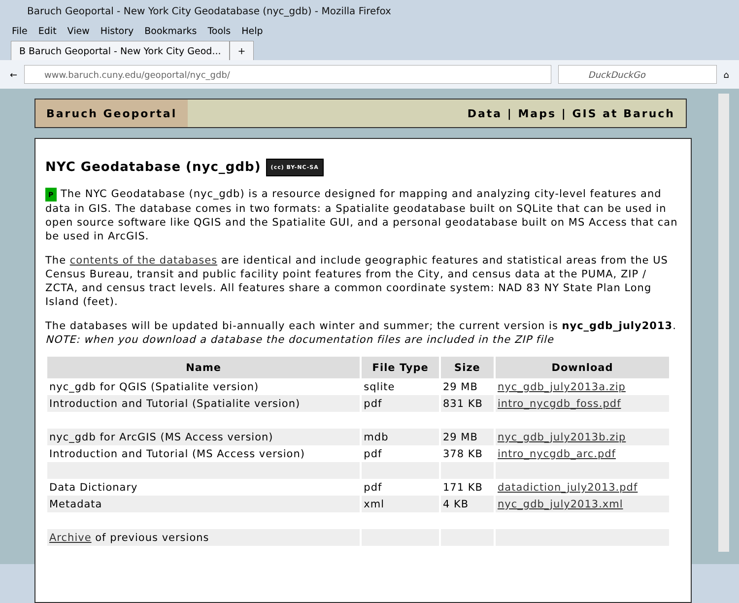Baruch Geoportal - New York City Geodatabase (nyc_gdb) - Mozilla Firefox
File Edit View History Bookmarks Tools Help
B Baruch Geoportal - New York City Geod...
+
←
www.baruch.cuny.edu/geoportal/nyc_gdb/
DuckDuckGo
⌂
Baruch Geoportal
Data | Maps | GIS at Baruch
NYC Geodatabase (nyc_gdb) (cc) BY-NC-SA
P The NYC Geodatabase (nyc_gdb) is a resource designed for mapping and analyzing city-level features and data in GIS. The database comes in two formats: a Spatialite geodatabase built on SQLite that can be used in open source software like QGIS and the Spatialite GUI, and a personal geodatabase built on MS Access that can be used in ArcGIS.
The contents of the databases are identical and include geographic features and statistical areas from the US Census Bureau, transit and public facility point features from the City, and census data at the PUMA, ZIP / ZCTA, and census tract levels. All features share a common coordinate system: NAD 83 NY State Plan Long Island (feet).
The databases will be updated bi-annually each winter and summer; the current version is nyc_gdb_july2013. NOTE: when you download a database the documentation files are included in the ZIP file
| Name | File Type | Size | Download |
| --- | --- | --- | --- |
| nyc_gdb for QGIS (Spatialite version) | sqlite | 29 MB | nyc_gdb_july2013a.zip |
| Introduction and Tutorial (Spatialite version) | pdf | 831 KB | intro_nycgdb_foss.pdf |
| nyc_gdb for ArcGIS (MS Access version) | mdb | 29 MB | nyc_gdb_july2013b.zip |
| Introduction and Tutorial (MS Access version) | pdf | 378 KB | intro_nycgdb_arc.pdf |
| Data Dictionary | pdf | 171 KB | datadiction_july2013.pdf |
| Metadata | xml | 4 KB | nyc_gdb_july2013.xml |
| Archive of previous versions | | | |